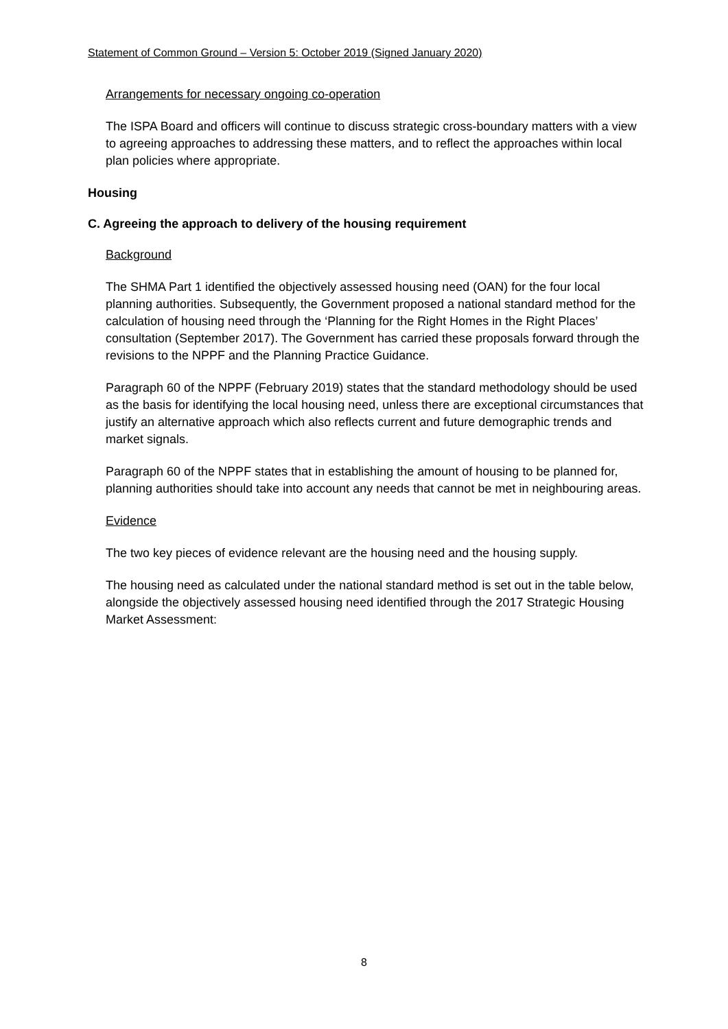Statement of Common Ground – Version 5: October 2019 (Signed January 2020)
Arrangements for necessary ongoing co-operation
The ISPA Board and officers will continue to discuss strategic cross-boundary matters with a view to agreeing approaches to addressing these matters, and to reflect the approaches within local plan policies where appropriate.
Housing
C. Agreeing the approach to delivery of the housing requirement
Background
The SHMA Part 1 identified the objectively assessed housing need (OAN) for the four local planning authorities. Subsequently, the Government proposed a national standard method for the calculation of housing need through the ‘Planning for the Right Homes in the Right Places’ consultation (September 2017). The Government has carried these proposals forward through the revisions to the NPPF and the Planning Practice Guidance.
Paragraph 60 of the NPPF (February 2019) states that the standard methodology should be used as the basis for identifying the local housing need, unless there are exceptional circumstances that justify an alternative approach which also reflects current and future demographic trends and market signals.
Paragraph 60 of the NPPF states that in establishing the amount of housing to be planned for, planning authorities should take into account any needs that cannot be met in neighbouring areas.
Evidence
The two key pieces of evidence relevant are the housing need and the housing supply.
The housing need as calculated under the national standard method is set out in the table below, alongside the objectively assessed housing need identified through the 2017 Strategic Housing Market Assessment:
8